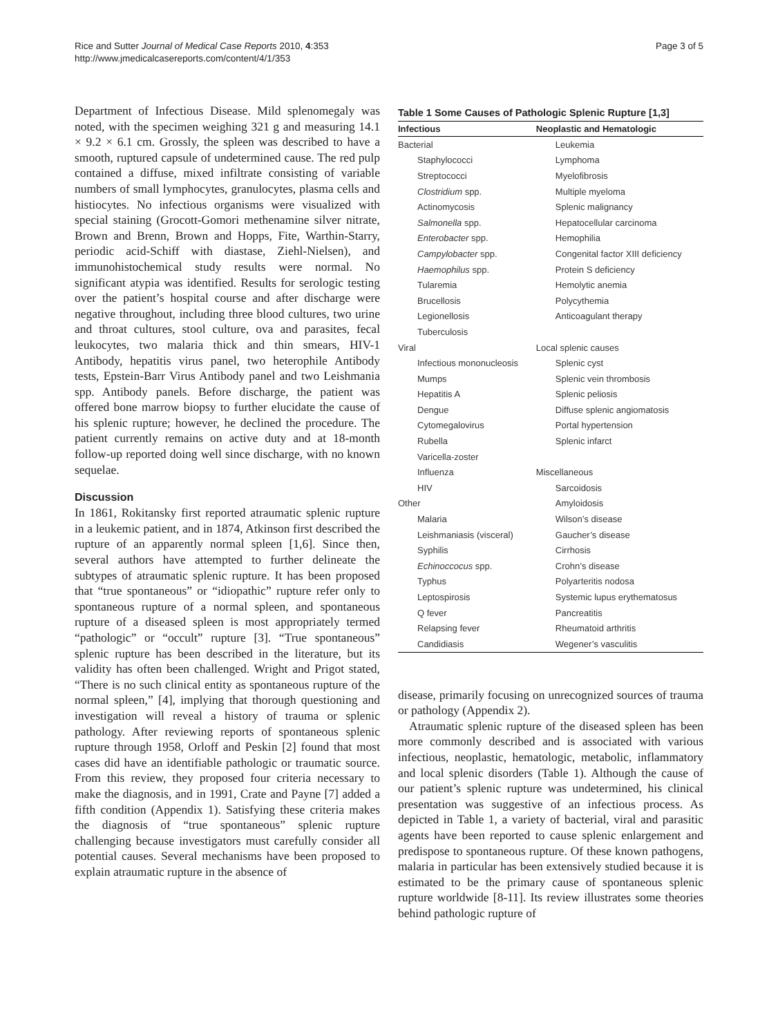Rice and Sutter Journal of Medical Case Reports 2010, 4:353
http://www.jmedicalcasereports.com/content/4/1/353
Page 3 of 5
Department of Infectious Disease. Mild splenomegaly was noted, with the specimen weighing 321 g and measuring 14.1 × 9.2 × 6.1 cm. Grossly, the spleen was described to have a smooth, ruptured capsule of undetermined cause. The red pulp contained a diffuse, mixed infiltrate consisting of variable numbers of small lymphocytes, granulocytes, plasma cells and histiocytes. No infectious organisms were visualized with special staining (Grocott-Gomori methenamine silver nitrate, Brown and Brenn, Brown and Hopps, Fite, Warthin-Starry, periodic acid-Schiff with diastase, Ziehl-Nielsen), and immunohistochemical study results were normal. No significant atypia was identified. Results for serologic testing over the patient’s hospital course and after discharge were negative throughout, including three blood cultures, two urine and throat cultures, stool culture, ova and parasites, fecal leukocytes, two malaria thick and thin smears, HIV-1 Antibody, hepatitis virus panel, two heterophile Antibody tests, Epstein-Barr Virus Antibody panel and two Leishmania spp. Antibody panels. Before discharge, the patient was offered bone marrow biopsy to further elucidate the cause of his splenic rupture; however, he declined the procedure. The patient currently remains on active duty and at 18-month follow-up reported doing well since discharge, with no known sequelae.
Discussion
In 1861, Rokitansky first reported atraumatic splenic rupture in a leukemic patient, and in 1874, Atkinson first described the rupture of an apparently normal spleen [1,6]. Since then, several authors have attempted to further delineate the subtypes of atraumatic splenic rupture. It has been proposed that “true spontaneous” or “idiopathic” rupture refer only to spontaneous rupture of a normal spleen, and spontaneous rupture of a diseased spleen is most appropriately termed “pathologic” or “occult” rupture [3]. “True spontaneous” splenic rupture has been described in the literature, but its validity has often been challenged. Wright and Prigot stated, “There is no such clinical entity as spontaneous rupture of the normal spleen,” [4], implying that thorough questioning and investigation will reveal a history of trauma or splenic pathology. After reviewing reports of spontaneous splenic rupture through 1958, Orloff and Peskin [2] found that most cases did have an identifiable pathologic or traumatic source. From this review, they proposed four criteria necessary to make the diagnosis, and in 1991, Crate and Payne [7] added a fifth condition (Appendix 1). Satisfying these criteria makes the diagnosis of “true spontaneous” splenic rupture challenging because investigators must carefully consider all potential causes. Several mechanisms have been proposed to explain atraumatic rupture in the absence of
Table 1 Some Causes of Pathologic Splenic Rupture [1,3]
| Infectious | Neoplastic and Hematologic |
| --- | --- |
| Bacterial | Leukemia |
| Staphylococci | Lymphoma |
| Streptococci | Myelofibrosis |
| Clostridium spp. | Multiple myeloma |
| Actinomycosis | Splenic malignancy |
| Salmonella spp. | Hepatocellular carcinoma |
| Enterobacter spp. | Hemophilia |
| Campylobacter spp. | Congenital factor XIII deficiency |
| Haemophilus spp. | Protein S deficiency |
| Tularemia | Hemolytic anemia |
| Brucellosis | Polycythemia |
| Legionellosis | Anticoagulant therapy |
| Tuberculosis | |
| Viral | Local splenic causes |
| Infectious mononucleosis | Splenic cyst |
| Mumps | Splenic vein thrombosis |
| Hepatitis A | Splenic peliosis |
| Dengue | Diffuse splenic angiomatosis |
| Cytomegalovirus | Portal hypertension |
| Rubella | Splenic infarct |
| Varicella-zoster | |
| Influenza | Miscellaneous |
| HIV | Sarcoidosis |
| Other | Amyloidosis |
| Malaria | Wilson’s disease |
| Leishmaniasis (visceral) | Gaucher’s disease |
| Syphilis | Cirrhosis |
| Echinoccocus spp. | Crohn’s disease |
| Typhus | Polyarteritis nodosa |
| Leptospirosis | Systemic lupus erythematosus |
| Q fever | Pancreatitis |
| Relapsing fever | Rheumatoid arthritis |
| Candidiasis | Wegener’s vasculitis |
disease, primarily focusing on unrecognized sources of trauma or pathology (Appendix 2).
Atraumatic splenic rupture of the diseased spleen has been more commonly described and is associated with various infectious, neoplastic, hematologic, metabolic, inflammatory and local splenic disorders (Table 1). Although the cause of our patient’s splenic rupture was undetermined, his clinical presentation was suggestive of an infectious process. As depicted in Table 1, a variety of bacterial, viral and parasitic agents have been reported to cause splenic enlargement and predispose to spontaneous rupture. Of these known pathogens, malaria in particular has been extensively studied because it is estimated to be the primary cause of spontaneous splenic rupture worldwide [8-11]. Its review illustrates some theories behind pathologic rupture of